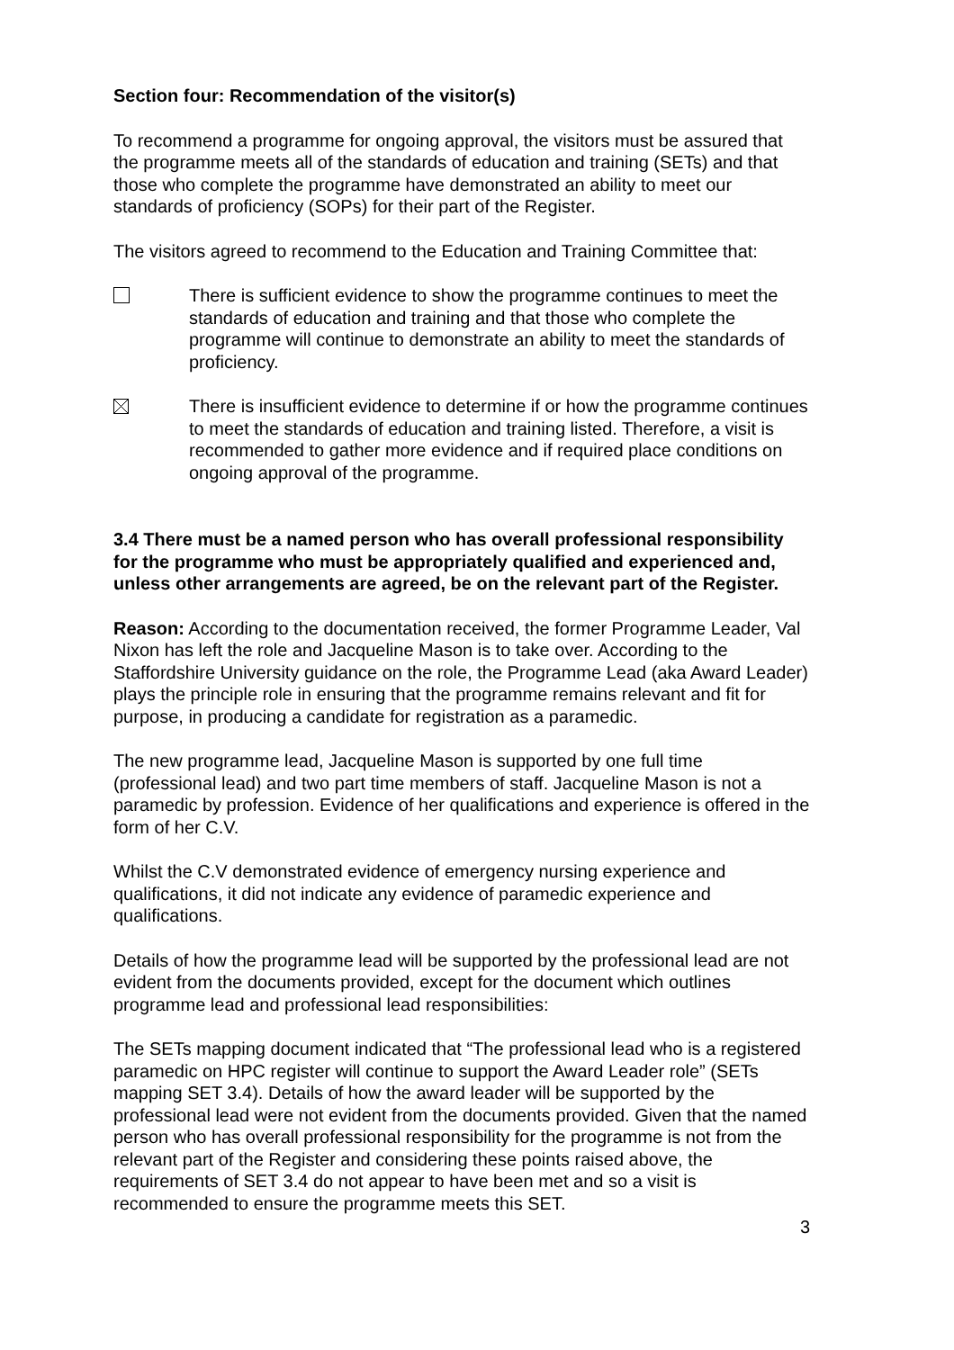Section four: Recommendation of the visitor(s)
To recommend a programme for ongoing approval, the visitors must be assured that the programme meets all of the standards of education and training (SETs) and that those who complete the programme have demonstrated an ability to meet our standards of proficiency (SOPs) for their part of the Register.
The visitors agreed to recommend to the Education and Training Committee that:
There is sufficient evidence to show the programme continues to meet the standards of education and training and that those who complete the programme will continue to demonstrate an ability to meet the standards of proficiency.
There is insufficient evidence to determine if or how the programme continues to meet the standards of education and training listed. Therefore, a visit is recommended to gather more evidence and if required place conditions on ongoing approval of the programme.
3.4 There must be a named person who has overall professional responsibility for the programme who must be appropriately qualified and experienced and, unless other arrangements are agreed, be on the relevant part of the Register.
Reason: According to the documentation received, the former Programme Leader, Val Nixon has left the role and Jacqueline Mason is to take over. According to the Staffordshire University guidance on the role, the Programme Lead (aka Award Leader) plays the principle role in ensuring that the programme remains relevant and fit for purpose, in producing a candidate for registration as a paramedic.
The new programme lead, Jacqueline Mason is supported by one full time (professional lead) and two part time members of staff. Jacqueline Mason is not a paramedic by profession. Evidence of her qualifications and experience is offered in the form of her C.V.
Whilst the C.V demonstrated evidence of emergency nursing experience and qualifications, it did not indicate any evidence of paramedic experience and qualifications.
Details of how the programme lead will be supported by the professional lead are not evident from the documents provided, except for the document which outlines programme lead and professional lead responsibilities:
The SETs mapping document indicated that “The professional lead who is a registered paramedic on HPC register will continue to support the Award Leader role” (SETs mapping SET 3.4). Details of how the award leader will be supported by the professional lead were not evident from the documents provided. Given that the named person who has overall professional responsibility for the programme is not from the relevant part of the Register and considering these points raised above, the requirements of SET 3.4 do not appear to have been met and so a visit is recommended to ensure the programme meets this SET.
3